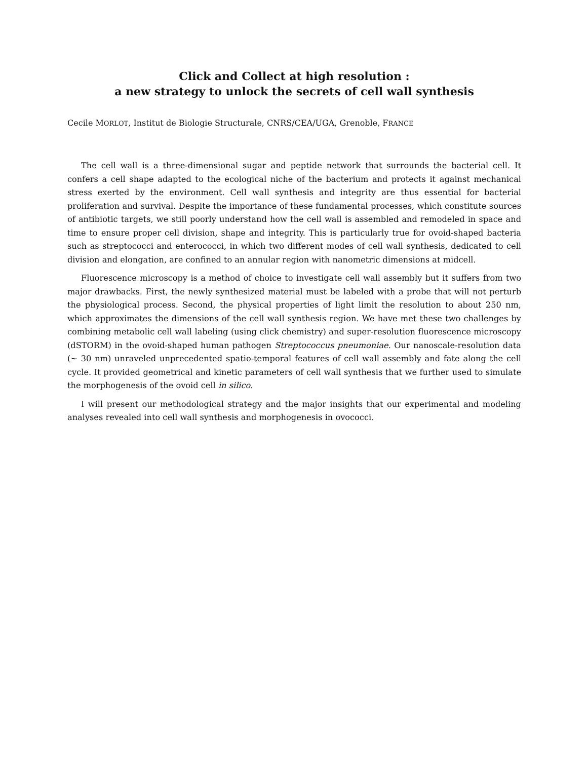Click and Collect at high resolution :
a new strategy to unlock the secrets of cell wall synthesis
Cecile MORLOT, Institut de Biologie Structurale, CNRS/CEA/UGA, Grenoble, FRANCE
The cell wall is a three-dimensional sugar and peptide network that surrounds the bacterial cell. It confers a cell shape adapted to the ecological niche of the bacterium and protects it against mechanical stress exerted by the environment. Cell wall synthesis and integrity are thus essential for bacterial proliferation and survival. Despite the importance of these fundamental processes, which constitute sources of antibiotic targets, we still poorly understand how the cell wall is assembled and remodeled in space and time to ensure proper cell division, shape and integrity. This is particularly true for ovoid-shaped bacteria such as streptococci and enterococci, in which two different modes of cell wall synthesis, dedicated to cell division and elongation, are confined to an annular region with nanometric dimensions at midcell.
Fluorescence microscopy is a method of choice to investigate cell wall assembly but it suffers from two major drawbacks. First, the newly synthesized material must be labeled with a probe that will not perturb the physiological process. Second, the physical properties of light limit the resolution to about 250 nm, which approximates the dimensions of the cell wall synthesis region. We have met these two challenges by combining metabolic cell wall labeling (using click chemistry) and super-resolution fluorescence microscopy (dSTORM) in the ovoid-shaped human pathogen Streptococcus pneumoniae. Our nanoscale-resolution data (~ 30 nm) unraveled unprecedented spatio-temporal features of cell wall assembly and fate along the cell cycle. It provided geometrical and kinetic parameters of cell wall synthesis that we further used to simulate the morphogenesis of the ovoid cell in silico.
I will present our methodological strategy and the major insights that our experimental and modeling analyses revealed into cell wall synthesis and morphogenesis in ovococci.